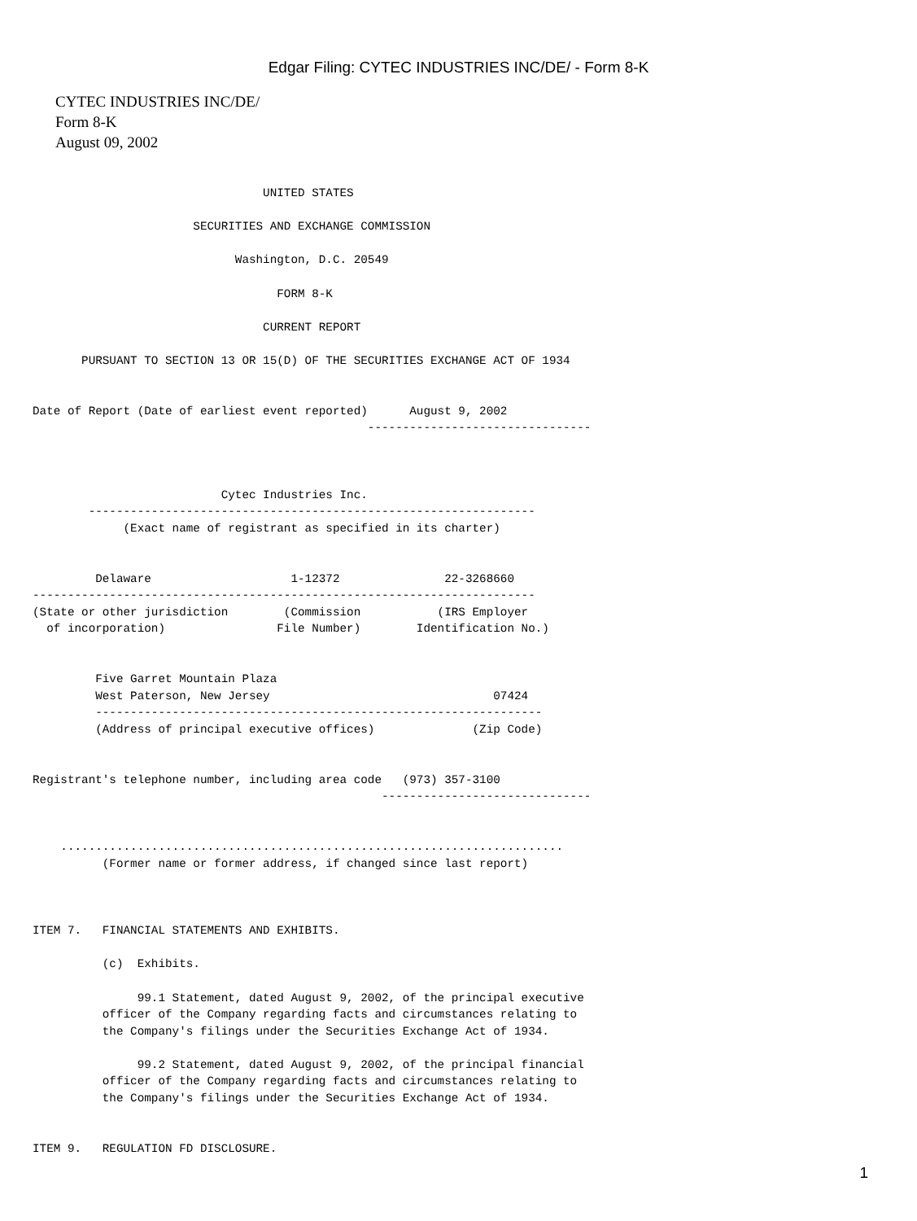Edgar Filing: CYTEC INDUSTRIES INC/DE/ - Form 8-K
CYTEC INDUSTRIES INC/DE/
Form 8-K
August 09, 2002
                                 UNITED STATES

                       SECURITIES AND EXCHANGE COMMISSION

                             Washington, D.C. 20549

                                   FORM 8-K

                                 CURRENT REPORT

       PURSUANT TO SECTION 13 OR 15(D) OF THE SECURITIES EXCHANGE ACT OF 1934


Date of Report (Date of earliest event reported)      August 9, 2002
                                                --------------------------------



                           Cytec Industries Inc.
        ----------------------------------------------------------------
             (Exact name of registrant as specified in its charter)


         Delaware                    1-12372               22-3268660
------------------------------------------------------------------------
(State or other jurisdiction        (Commission           (IRS Employer
  of incorporation)                File Number)        Identification No.)


         Five Garret Mountain Plaza
         West Paterson, New Jersey                                07424
         ----------------------------------------------------------------
         (Address of principal executive offices)              (Zip Code)


Registrant's telephone number, including area code   (973) 357-3100
                                                  ------------------------------


    ........................................................................
          (Former name or former address, if changed since last report)



ITEM 7.   FINANCIAL STATEMENTS AND EXHIBITS.

          (c)  Exhibits.

               99.1 Statement, dated August 9, 2002, of the principal executive
          officer of the Company regarding facts and circumstances relating to
          the Company's filings under the Securities Exchange Act of 1934.

               99.2 Statement, dated August 9, 2002, of the principal financial
          officer of the Company regarding facts and circumstances relating to
          the Company's filings under the Securities Exchange Act of 1934.


ITEM 9.   REGULATION FD DISCLOSURE.
1